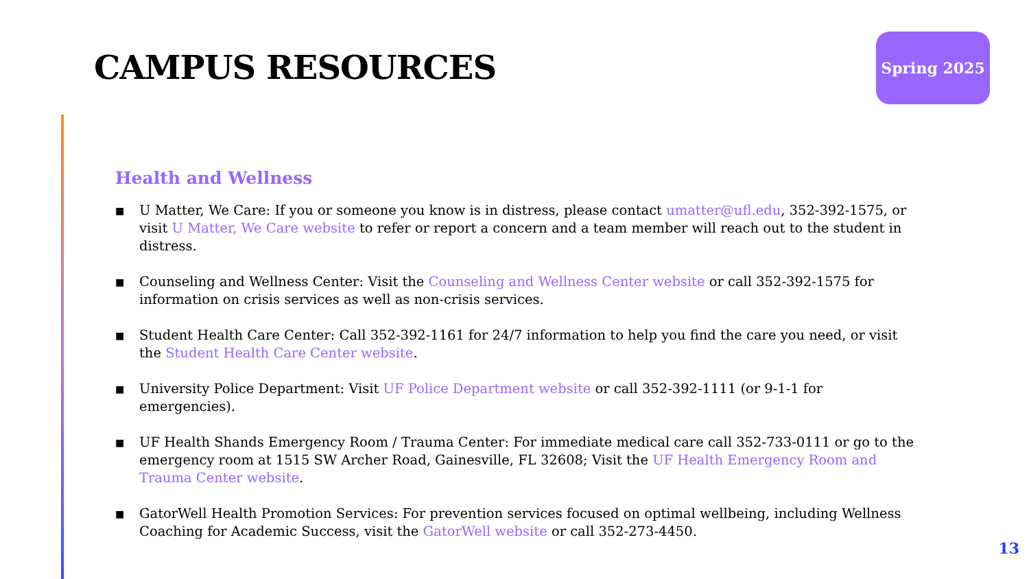CAMPUS RESOURCES
Spring 2025
Health and Wellness
■ U Matter, We Care: If you or someone you know is in distress, please contact umatter@ufl.edu, 352-392-1575, or visit U Matter, We Care website to refer or report a concern and a team member will reach out to the student in distress.
■ Counseling and Wellness Center: Visit the Counseling and Wellness Center website or call 352-392-1575 for information on crisis services as well as non-crisis services.
■ Student Health Care Center: Call 352-392-1161 for 24/7 information to help you find the care you need, or visit the Student Health Care Center website.
■ University Police Department: Visit UF Police Department website or call 352-392-1111 (or 9-1-1 for emergencies).
■ UF Health Shands Emergency Room / Trauma Center: For immediate medical care call 352-733-0111 or go to the emergency room at 1515 SW Archer Road, Gainesville, FL 32608; Visit the UF Health Emergency Room and Trauma Center website.
■ GatorWell Health Promotion Services: For prevention services focused on optimal wellbeing, including Wellness Coaching for Academic Success, visit the GatorWell website or call 352-273-4450.
13